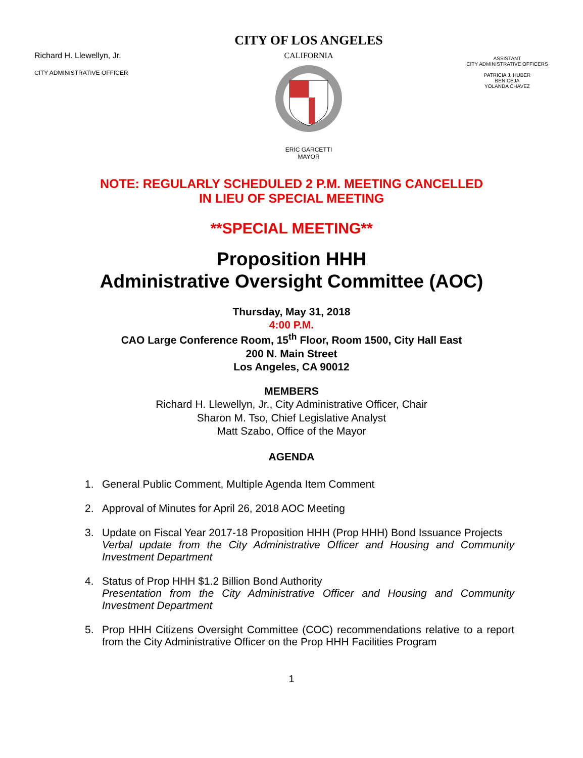Richard H. Llewellyn, Jr.
CITY ADMINISTRATIVE OFFICER
CITY OF LOS ANGELES
CALIFORNIA
ERIC GARCETTI
MAYOR
ASSISTANT
CITY ADMINISTRATIVE OFFICERS
PATRICIA J. HUBER
BEN CEJA
YOLANDA CHAVEZ
NOTE: REGULARLY SCHEDULED 2 P.M. MEETING CANCELLED
IN LIEU OF SPECIAL MEETING
**SPECIAL MEETING**
Proposition HHH
Administrative Oversight Committee (AOC)
Thursday, May 31, 2018
4:00 P.M.
CAO Large Conference Room, 15<sup>th</sup> Floor, Room 1500, City Hall East
200 N. Main Street
Los Angeles, CA 90012
MEMBERS
Richard H. Llewellyn, Jr., City Administrative Officer, Chair
Sharon M. Tso, Chief Legislative Analyst
Matt Szabo, Office of the Mayor
AGENDA
1. General Public Comment, Multiple Agenda Item Comment
2. Approval of Minutes for April 26, 2018 AOC Meeting
3. Update on Fiscal Year 2017-18 Proposition HHH (Prop HHH) Bond Issuance Projects
Verbal update from the City Administrative Officer and Housing and Community Investment Department
4. Status of Prop HHH $1.2 Billion Bond Authority
Presentation from the City Administrative Officer and Housing and Community Investment Department
5. Prop HHH Citizens Oversight Committee (COC) recommendations relative to a report from the City Administrative Officer on the Prop HHH Facilities Program
1